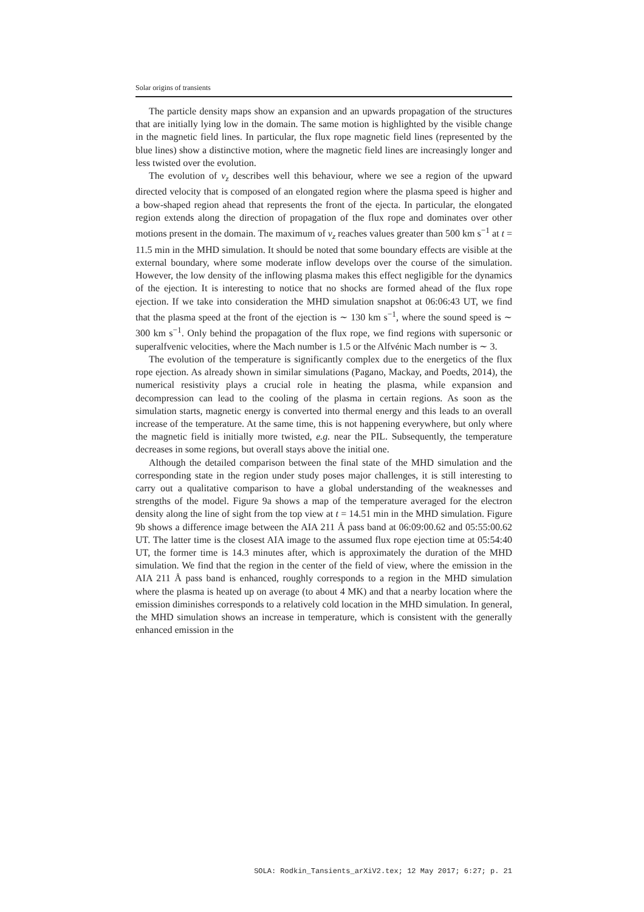Solar origins of transients
The particle density maps show an expansion and an upwards propagation of the structures that are initially lying low in the domain. The same motion is highlighted by the visible change in the magnetic field lines. In particular, the flux rope magnetic field lines (represented by the blue lines) show a distinctive motion, where the magnetic field lines are increasingly longer and less twisted over the evolution.
The evolution of v<sub>z</sub> describes well this behaviour, where we see a region of the upward directed velocity that is composed of an elongated region where the plasma speed is higher and a bow-shaped region ahead that represents the front of the ejecta. In particular, the elongated region extends along the direction of propagation of the flux rope and dominates over other motions present in the domain. The maximum of v<sub>z</sub> reaches values greater than 500 km s<sup>−1</sup> at t = 11.5 min in the MHD simulation. It should be noted that some boundary effects are visible at the external boundary, where some moderate inflow develops over the course of the simulation. However, the low density of the inflowing plasma makes this effect negligible for the dynamics of the ejection. It is interesting to notice that no shocks are formed ahead of the flux rope ejection. If we take into consideration the MHD simulation snapshot at 06:06:43 UT, we find that the plasma speed at the front of the ejection is ∼ 130 km s<sup>−1</sup>, where the sound speed is ∼ 300 km s<sup>−1</sup>. Only behind the propagation of the flux rope, we find regions with supersonic or superalfvenic velocities, where the Mach number is 1.5 or the Alfvénic Mach number is ∼ 3.
The evolution of the temperature is significantly complex due to the energetics of the flux rope ejection. As already shown in similar simulations (Pagano, Mackay, and Poedts, 2014), the numerical resistivity plays a crucial role in heating the plasma, while expansion and decompression can lead to the cooling of the plasma in certain regions. As soon as the simulation starts, magnetic energy is converted into thermal energy and this leads to an overall increase of the temperature. At the same time, this is not happening everywhere, but only where the magnetic field is initially more twisted, e.g. near the PIL. Subsequently, the temperature decreases in some regions, but overall stays above the initial one.
Although the detailed comparison between the final state of the MHD simulation and the corresponding state in the region under study poses major challenges, it is still interesting to carry out a qualitative comparison to have a global understanding of the weaknesses and strengths of the model. Figure 9a shows a map of the temperature averaged for the electron density along the line of sight from the top view at t = 14.51 min in the MHD simulation. Figure 9b shows a difference image between the AIA 211 Å pass band at 06:09:00.62 and 05:55:00.62 UT. The latter time is the closest AIA image to the assumed flux rope ejection time at 05:54:40 UT, the former time is 14.3 minutes after, which is approximately the duration of the MHD simulation. We find that the region in the center of the field of view, where the emission in the AIA 211 Å pass band is enhanced, roughly corresponds to a region in the MHD simulation where the plasma is heated up on average (to about 4 MK) and that a nearby location where the emission diminishes corresponds to a relatively cold location in the MHD simulation. In general, the MHD simulation shows an increase in temperature, which is consistent with the generally enhanced emission in the
SOLA: Rodkin_Tansients_arXiV2.tex; 12 May 2017; 6:27; p. 21